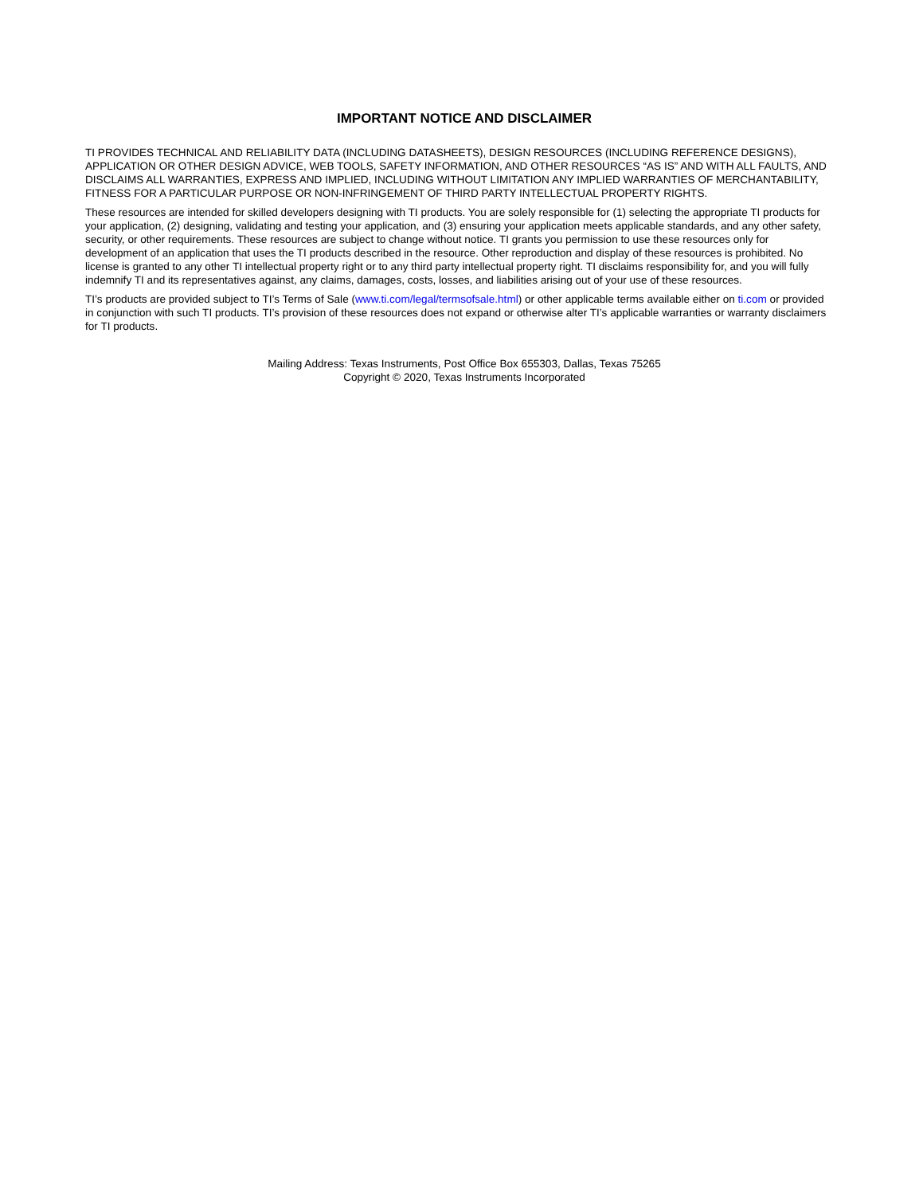IMPORTANT NOTICE AND DISCLAIMER
TI PROVIDES TECHNICAL AND RELIABILITY DATA (INCLUDING DATASHEETS), DESIGN RESOURCES (INCLUDING REFERENCE DESIGNS), APPLICATION OR OTHER DESIGN ADVICE, WEB TOOLS, SAFETY INFORMATION, AND OTHER RESOURCES “AS IS” AND WITH ALL FAULTS, AND DISCLAIMS ALL WARRANTIES, EXPRESS AND IMPLIED, INCLUDING WITHOUT LIMITATION ANY IMPLIED WARRANTIES OF MERCHANTABILITY, FITNESS FOR A PARTICULAR PURPOSE OR NON-INFRINGEMENT OF THIRD PARTY INTELLECTUAL PROPERTY RIGHTS.
These resources are intended for skilled developers designing with TI products. You are solely responsible for (1) selecting the appropriate TI products for your application, (2) designing, validating and testing your application, and (3) ensuring your application meets applicable standards, and any other safety, security, or other requirements. These resources are subject to change without notice. TI grants you permission to use these resources only for development of an application that uses the TI products described in the resource. Other reproduction and display of these resources is prohibited. No license is granted to any other TI intellectual property right or to any third party intellectual property right. TI disclaims responsibility for, and you will fully indemnify TI and its representatives against, any claims, damages, costs, losses, and liabilities arising out of your use of these resources.
TI’s products are provided subject to TI’s Terms of Sale (www.ti.com/legal/termsofsale.html) or other applicable terms available either on ti.com or provided in conjunction with such TI products. TI’s provision of these resources does not expand or otherwise alter TI’s applicable warranties or warranty disclaimers for TI products.
Mailing Address: Texas Instruments, Post Office Box 655303, Dallas, Texas 75265
Copyright © 2020, Texas Instruments Incorporated